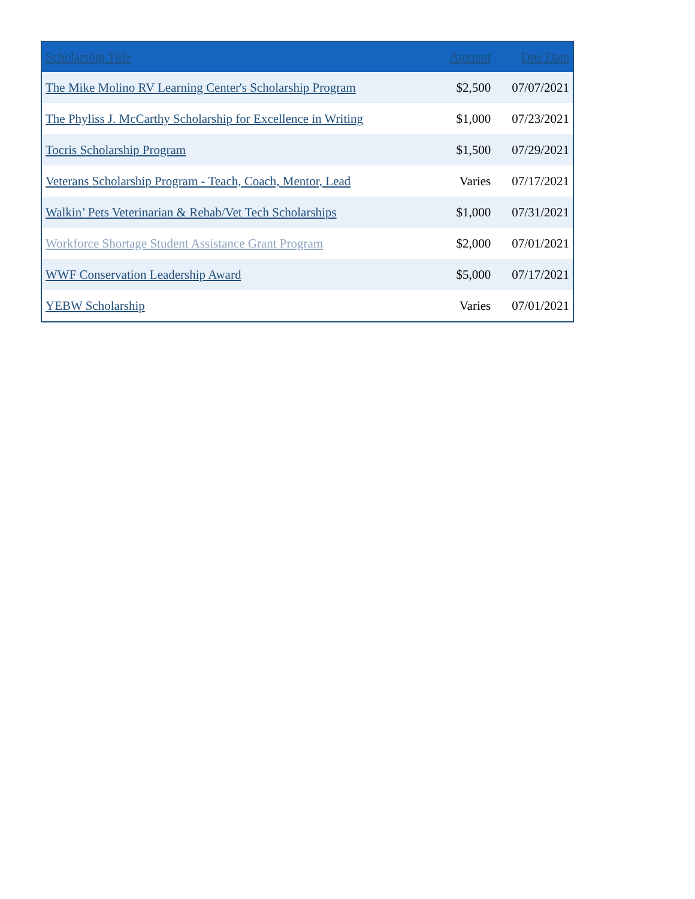| Scholarship Title | Amount | Due Date |
| --- | --- | --- |
| The Mike Molino RV Learning Center's Scholarship Program | $2,500 | 07/07/2021 |
| The Phyliss J. McCarthy Scholarship for Excellence in Writing | $1,000 | 07/23/2021 |
| Tocris Scholarship Program | $1,500 | 07/29/2021 |
| Veterans Scholarship Program - Teach, Coach, Mentor, Lead | Varies | 07/17/2021 |
| Walkin’ Pets Veterinarian & Rehab/Vet Tech Scholarships | $1,000 | 07/31/2021 |
| Workforce Shortage Student Assistance Grant Program | $2,000 | 07/01/2021 |
| WWF Conservation Leadership Award | $5,000 | 07/17/2021 |
| YEBW Scholarship | Varies | 07/01/2021 |